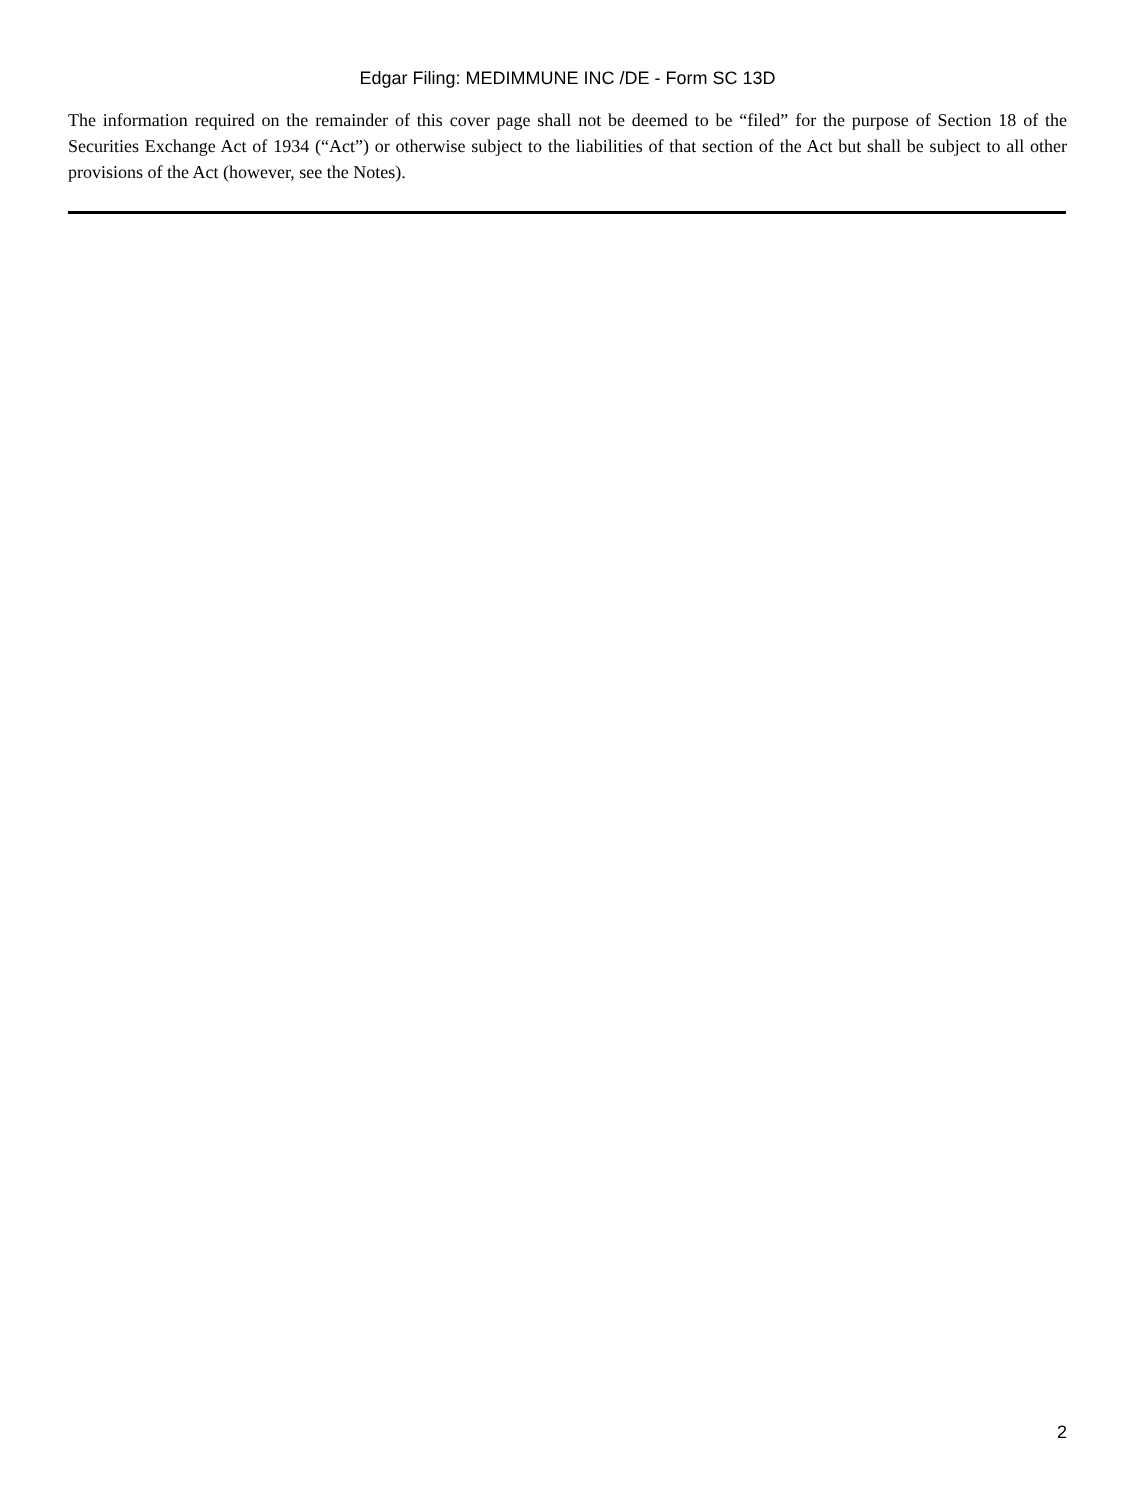Edgar Filing: MEDIMMUNE INC /DE - Form SC 13D
The information required on the remainder of this cover page shall not be deemed to be “filed” for the purpose of Section 18 of the Securities Exchange Act of 1934 (“Act”) or otherwise subject to the liabilities of that section of the Act but shall be subject to all other provisions of the Act (however, see the Notes).
2